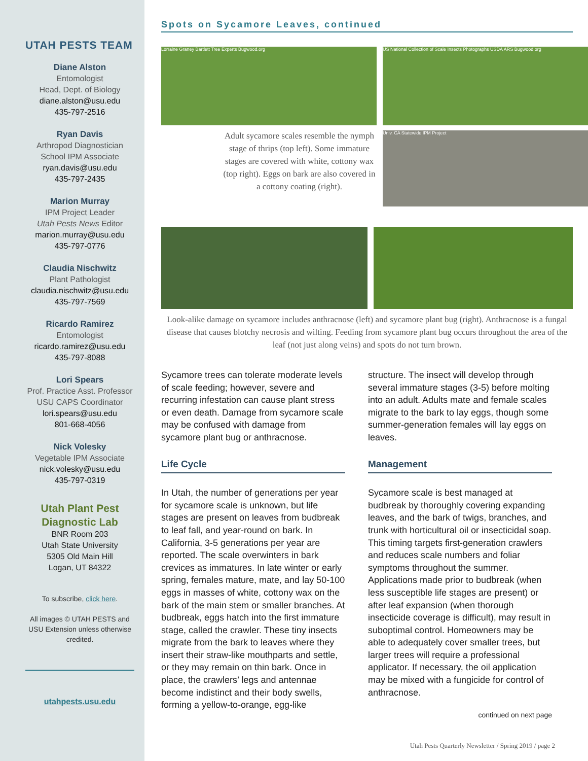UTAH PESTS TEAM
Diane Alston
Entomologist
Head, Dept. of Biology
diane.alston@usu.edu
435-797-2516
Ryan Davis
Arthropod Diagnostician
School IPM Associate
ryan.davis@usu.edu
435-797-2435
Marion Murray
IPM Project Leader
Utah Pests News Editor
marion.murray@usu.edu
435-797-0776
Claudia Nischwitz
Plant Pathologist
claudia.nischwitz@usu.edu
435-797-7569
Ricardo Ramirez
Entomologist
ricardo.ramirez@usu.edu
435-797-8088
Lori Spears
Prof. Practice Asst. Professor
USU CAPS Coordinator
lori.spears@usu.edu
801-668-4056
Nick Volesky
Vegetable IPM Associate
nick.volesky@usu.edu
435-797-0319
Utah Plant Pest Diagnostic Lab
BNR Room 203
Utah State University
5305 Old Main Hill
Logan, UT 84322
To subscribe, click here.
All images © UTAH PESTS and USU Extension unless otherwise credited.
utahpests.usu.edu
Spots on Sycamore Leaves, continued
Lorraine Graney Bartlett Tree Experts Bugwood.org
Adult sycamore scales resemble the nymph stage of thrips (top left). Some immature stages are covered with white, cottony wax (top right). Eggs on bark are also covered in a cottony coating (right).
US National Collection of Scale Insects Photographs USDA ARS Bugwood.org
Univ. CA Statewide IPM Project
Look-alike damage on sycamore includes anthracnose (left) and sycamore plant bug (right). Anthracnose is a fungal disease that causes blotchy necrosis and wilting. Feeding from sycamore plant bug occurs throughout the area of the leaf (not just along veins) and spots do not turn brown.
Sycamore trees can tolerate moderate levels of scale feeding; however, severe and recurring infestation can cause plant stress or even death. Damage from sycamore scale may be confused with damage from sycamore plant bug or anthracnose.
Life Cycle
In Utah, the number of generations per year for sycamore scale is unknown, but life stages are present on leaves from budbreak to leaf fall, and year-round on bark. In California, 3-5 generations per year are reported. The scale overwinters in bark crevices as immatures. In late winter or early spring, females mature, mate, and lay 50-100 eggs in masses of white, cottony wax on the bark of the main stem or smaller branches. At budbreak, eggs hatch into the first immature stage, called the crawler. These tiny insects migrate from the bark to leaves where they insert their straw-like mouthparts and settle, or they may remain on thin bark. Once in place, the crawlers’ legs and antennae become indistinct and their body swells, forming a yellow-to-orange, egg-like
structure. The insect will develop through several immature stages (3-5) before molting into an adult. Adults mate and female scales migrate to the bark to lay eggs, though some summer-generation females will lay eggs on leaves.
Management
Sycamore scale is best managed at budbreak by thoroughly covering expanding leaves, and the bark of twigs, branches, and trunk with horticultural oil or insecticidal soap. This timing targets first-generation crawlers and reduces scale numbers and foliar symptoms throughout the summer. Applications made prior to budbreak (when less susceptible life stages are present) or after leaf expansion (when thorough insecticide coverage is difficult), may result in suboptimal control. Homeowners may be able to adequately cover smaller trees, but larger trees will require a professional applicator. If necessary, the oil application may be mixed with a fungicide for control of anthracnose.
continued on next page
Utah Pests Quarterly Newsletter / Spring 2019 / page 2